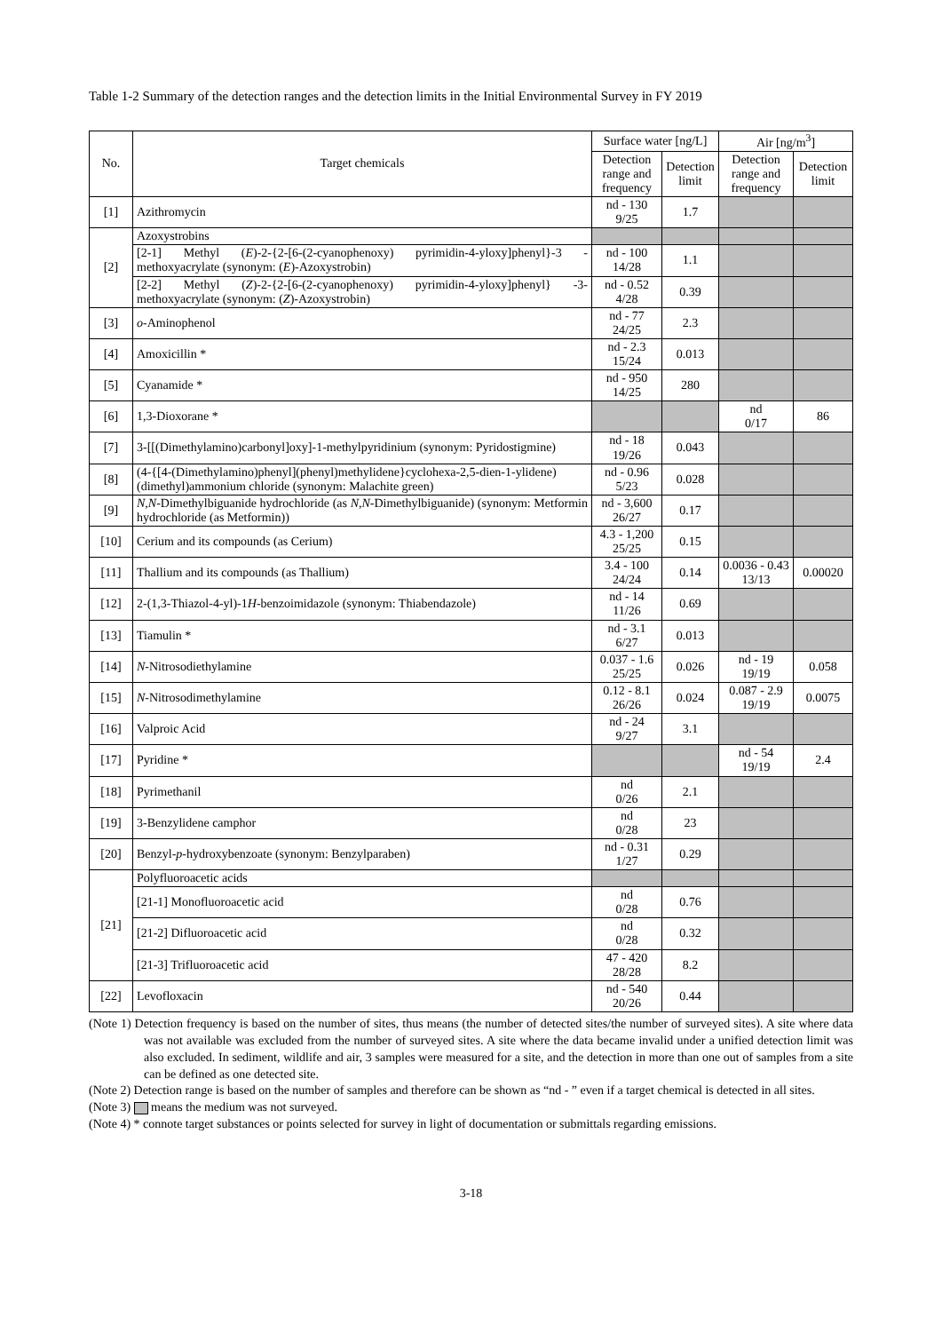Table 1-2 Summary of the detection ranges and the detection limits in the Initial Environmental Survey in FY 2019
| No. | Target chemicals | Surface water [ng/L] | | Air [ng/m<sup>3</sup>] | |
| --- | --- | --- | --- | --- | --- |
| | | Detection range and frequency | Detection limit | Detection range and frequency | Detection limit |
| [1] | Azithromycin | nd - 130 9/25 | 1.7 | | |
| [2] | Azoxystrobins | | | | |
| | [2-1] Methyl ( E )-2-{2-[6-(2-cyanophenoxy) pyrimidin-4-yloxy]phenyl}-3 -methoxyacrylate (synonym: ( E )-Azoxystrobin) | nd - 100 14/28 | 1.1 | | |
| | [2-2] Methyl ( Z )-2-{2-[6-(2-cyanophenoxy) pyrimidin-4-yloxy]phenyl} -3-methoxyacrylate (synonym: ( Z )-Azoxystrobin) | nd - 0.52 4/28 | 0.39 | | |
| [3] | o -Aminophenol | nd - 77 24/25 | 2.3 | | |
| [4] | Amoxicillin * | nd - 2.3 15/24 | 0.013 | | |
| [5] | Cyanamide * | nd - 950 14/25 | 280 | | |
| [6] | 1,3-Dioxorane * | | | nd 0/17 | 86 |
| [7] | 3-[[(Dimethylamino)carbonyl]oxy]-1-methylpyridinium (synonym: Pyridostigmine) | nd - 18 19/26 | 0.043 | | |
| [8] | (4-{[4-(Dimethylamino)phenyl](phenyl)methylidene}cyclohexa-2,5-dien-1-ylidene)(dimethyl)ammonium chloride (synonym: Malachite green) | nd - 0.96 5/23 | 0.028 | | |
| [9] | N,N -Dimethylbiguanide hydrochloride (as N,N -Dimethylbiguanide) (synonym: Metformin hydrochloride (as Metformin)) | nd - 3,600 26/27 | 0.17 | | |
| [10] | Cerium and its compounds (as Cerium) | 4.3 - 1,200 25/25 | 0.15 | | |
| [11] | Thallium and its compounds (as Thallium) | 3.4 - 100 24/24 | 0.14 | 0.0036 - 0.43 13/13 | 0.00020 |
| [12] | 2-(1,3-Thiazol-4-yl)-1 H -benzoimidazole (synonym: Thiabendazole) | nd - 14 11/26 | 0.69 | | |
| [13] | Tiamulin * | nd - 3.1 6/27 | 0.013 | | |
| [14] | N -Nitrosodiethylamine | 0.037 - 1.6 25/25 | 0.026 | nd - 19 19/19 | 0.058 |
| [15] | N -Nitrosodimethylamine | 0.12 - 8.1 26/26 | 0.024 | 0.087 - 2.9 19/19 | 0.0075 |
| [16] | Valproic Acid | nd - 24 9/27 | 3.1 | | |
| [17] | Pyridine * | | | nd - 54 19/19 | 2.4 |
| [18] | Pyrimethanil | nd 0/26 | 2.1 | | |
| [19] | 3-Benzylidene camphor | nd 0/28 | 23 | | |
| [20] | Benzyl- p -hydroxybenzoate (synonym: Benzylparaben) | nd - 0.31 1/27 | 0.29 | | |
| [21] | Polyfluoroacetic acids | | | | |
| | [21-1] Monofluoroacetic acid | nd 0/28 | 0.76 | | |
| | [21-2] Difluoroacetic acid | nd 0/28 | 0.32 | | |
| | [21-3] Trifluoroacetic acid | 47 - 420 28/28 | 8.2 | | |
| [22] | Levofloxacin | nd - 540 20/26 | 0.44 | | |
(Note 1) Detection frequency is based on the number of sites, thus means (the number of detected sites/the number of surveyed sites). A site where data was not available was excluded from the number of surveyed sites. A site where the data became invalid under a unified detection limit was also excluded. In sediment, wildlife and air, 3 samples were measured for a site, and the detection in more than one out of samples from a site can be defined as one detected site.
(Note 2) Detection range is based on the number of samples and therefore can be shown as “nd - ” even if a target chemical is detected in all sites.
(Note 3) means the medium was not surveyed.
(Note 4) * connote target substances or points selected for survey in light of documentation or submittals regarding emissions.
3-18